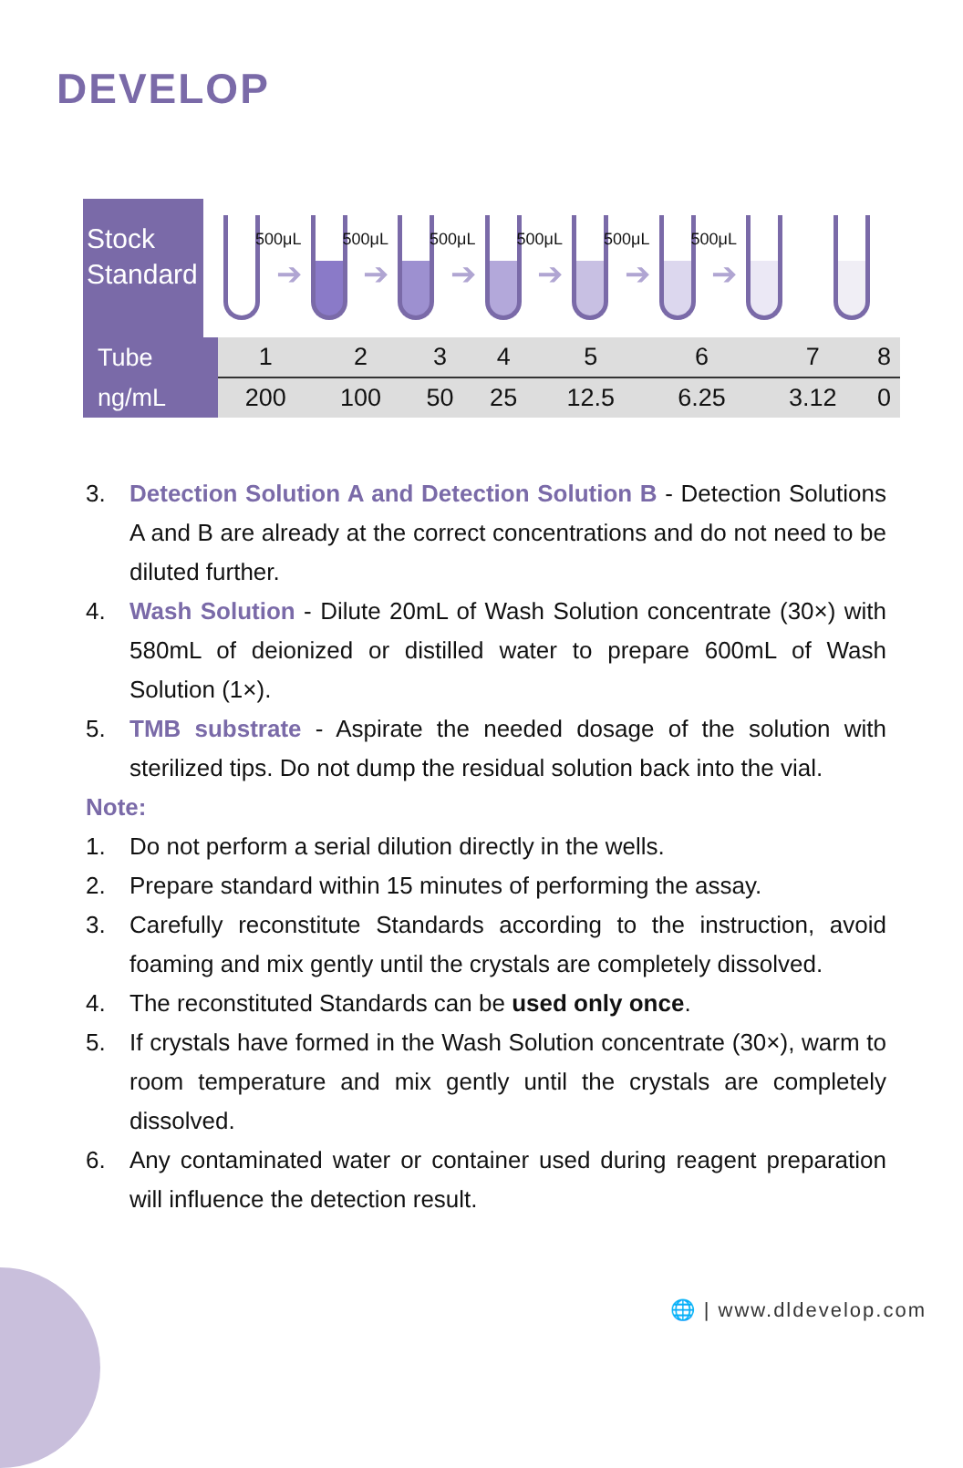DEVELOP
Stock
Standard
500μL
➔
500μL
➔
500μL
➔
500μL
➔
500μL
➔
500μL
➔
| Tube | 1 | 2 | 3 | 4 | 5 | 6 | 7 | 8 |
| ng/mL | 200 | 100 | 50 | 25 | 12.5 | 6.25 | 3.12 | 0 |
3. Detection Solution A and Detection Solution B - Detection Solutions A and B are already at the correct concentrations and do not need to be diluted further.
4. Wash Solution - Dilute 20mL of Wash Solution concentrate (30×) with 580mL of deionized or distilled water to prepare 600mL of Wash Solution (1×).
5. TMB substrate - Aspirate the needed dosage of the solution with sterilized tips. Do not dump the residual solution back into the vial.
Note:
1. Do not perform a serial dilution directly in the wells.
2. Prepare standard within 15 minutes of performing the assay.
3. Carefully reconstitute Standards according to the instruction, avoid foaming and mix gently until the crystals are completely dissolved.
4. The reconstituted Standards can be used only once.
5. If crystals have formed in the Wash Solution concentrate (30×), warm to room temperature and mix gently until the crystals are completely dissolved.
6. Any contaminated water or container used during reagent preparation will influence the detection result.
🌐 | www.dldevelop.com